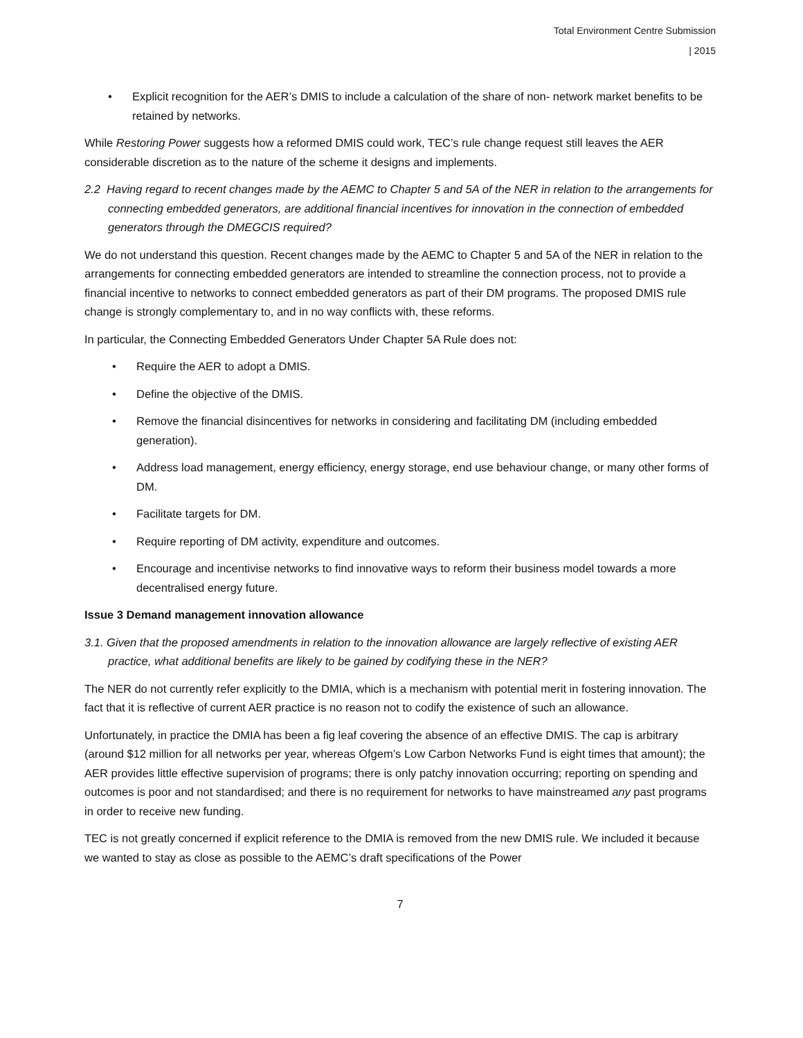Total Environment Centre Submission
| 2015
• Explicit recognition for the AER’s DMIS to include a calculation of the share of non- network market benefits to be retained by networks.
While Restoring Power suggests how a reformed DMIS could work, TEC’s rule change request still leaves the AER considerable discretion as to the nature of the scheme it designs and implements.
2.2 Having regard to recent changes made by the AEMC to Chapter 5 and 5A of the NER in relation to the arrangements for connecting embedded generators, are additional financial incentives for innovation in the connection of embedded generators through the DMEGCIS required?
We do not understand this question. Recent changes made by the AEMC to Chapter 5 and 5A of the NER in relation to the arrangements for connecting embedded generators are intended to streamline the connection process, not to provide a financial incentive to networks to connect embedded generators as part of their DM programs. The proposed DMIS rule change is strongly complementary to, and in no way conflicts with, these reforms.
In particular, the Connecting Embedded Generators Under Chapter 5A Rule does not:
• Require the AER to adopt a DMIS.
• Define the objective of the DMIS.
• Remove the financial disincentives for networks in considering and facilitating DM (including embedded generation).
• Address load management, energy efficiency, energy storage, end use behaviour change, or many other forms of DM.
• Facilitate targets for DM.
• Require reporting of DM activity, expenditure and outcomes.
• Encourage and incentivise networks to find innovative ways to reform their business model towards a more decentralised energy future.
Issue 3 Demand management innovation allowance
3.1. Given that the proposed amendments in relation to the innovation allowance are largely reflective of existing AER practice, what additional benefits are likely to be gained by codifying these in the NER?
The NER do not currently refer explicitly to the DMIA, which is a mechanism with potential merit in fostering innovation. The fact that it is reflective of current AER practice is no reason not to codify the existence of such an allowance.
Unfortunately, in practice the DMIA has been a fig leaf covering the absence of an effective DMIS. The cap is arbitrary (around $12 million for all networks per year, whereas Ofgem’s Low Carbon Networks Fund is eight times that amount); the AER provides little effective supervision of programs; there is only patchy innovation occurring; reporting on spending and outcomes is poor and not standardised; and there is no requirement for networks to have mainstreamed any past programs in order to receive new funding.
TEC is not greatly concerned if explicit reference to the DMIA is removed from the new DMIS rule. We included it because we wanted to stay as close as possible to the AEMC’s draft specifications of the Power
7